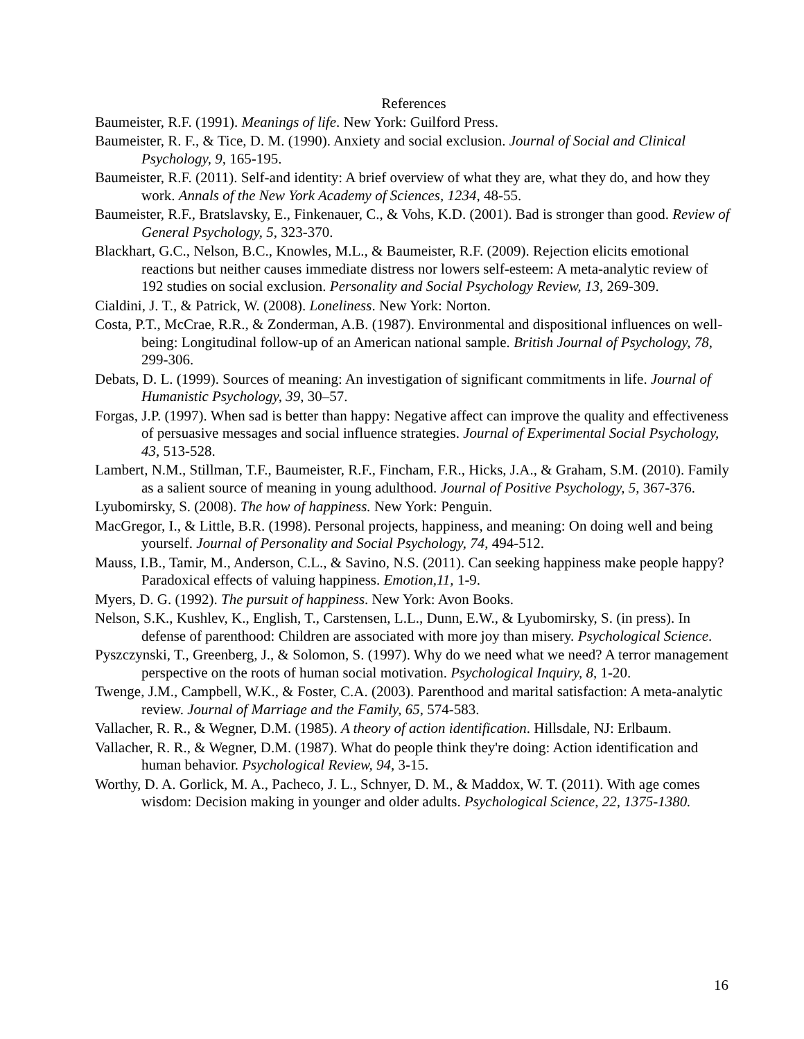References
Baumeister, R.F. (1991). Meanings of life. New York: Guilford Press.
Baumeister, R. F., & Tice, D. M. (1990). Anxiety and social exclusion. Journal of Social and Clinical Psychology, 9, 165-195.
Baumeister, R.F. (2011). Self-and identity: A brief overview of what they are, what they do, and how they work. Annals of the New York Academy of Sciences, 1234, 48-55.
Baumeister, R.F., Bratslavsky, E., Finkenauer, C., & Vohs, K.D. (2001). Bad is stronger than good. Review of General Psychology, 5, 323-370.
Blackhart, G.C., Nelson, B.C., Knowles, M.L., & Baumeister, R.F. (2009). Rejection elicits emotional reactions but neither causes immediate distress nor lowers self-esteem: A meta-analytic review of 192 studies on social exclusion. Personality and Social Psychology Review, 13, 269-309.
Cialdini, J. T., & Patrick, W. (2008). Loneliness. New York: Norton.
Costa, P.T., McCrae, R.R., & Zonderman, A.B. (1987). Environmental and dispositional influences on well-being: Longitudinal follow-up of an American national sample. British Journal of Psychology, 78, 299-306.
Debats, D. L. (1999). Sources of meaning: An investigation of significant commitments in life. Journal of Humanistic Psychology, 39, 30–57.
Forgas, J.P. (1997). When sad is better than happy: Negative affect can improve the quality and effectiveness of persuasive messages and social influence strategies. Journal of Experimental Social Psychology, 43, 513-528.
Lambert, N.M., Stillman, T.F., Baumeister, R.F., Fincham, F.R., Hicks, J.A., & Graham, S.M. (2010). Family as a salient source of meaning in young adulthood. Journal of Positive Psychology, 5, 367-376.
Lyubomirsky, S. (2008). The how of happiness. New York: Penguin.
MacGregor, I., & Little, B.R. (1998). Personal projects, happiness, and meaning: On doing well and being yourself. Journal of Personality and Social Psychology, 74, 494-512.
Mauss, I.B., Tamir, M., Anderson, C.L., & Savino, N.S. (2011). Can seeking happiness make people happy? Paradoxical effects of valuing happiness. Emotion,11, 1-9.
Myers, D. G. (1992). The pursuit of happiness. New York: Avon Books.
Nelson, S.K., Kushlev, K., English, T., Carstensen, L.L., Dunn, E.W., & Lyubomirsky, S. (in press). In defense of parenthood: Children are associated with more joy than misery. Psychological Science.
Pyszczynski, T., Greenberg, J., & Solomon, S. (1997). Why do we need what we need? A terror management perspective on the roots of human social motivation. Psychological Inquiry, 8, 1-20.
Twenge, J.M., Campbell, W.K., & Foster, C.A. (2003). Parenthood and marital satisfaction: A meta-analytic review. Journal of Marriage and the Family, 65, 574-583.
Vallacher, R. R., & Wegner, D.M. (1985). A theory of action identification. Hillsdale, NJ: Erlbaum.
Vallacher, R. R., & Wegner, D.M. (1987). What do people think they're doing: Action identification and human behavior. Psychological Review, 94, 3-15.
Worthy, D. A. Gorlick, M. A., Pacheco, J. L., Schnyer, D. M., & Maddox, W. T. (2011). With age comes wisdom: Decision making in younger and older adults. Psychological Science, 22, 1375-1380.
16